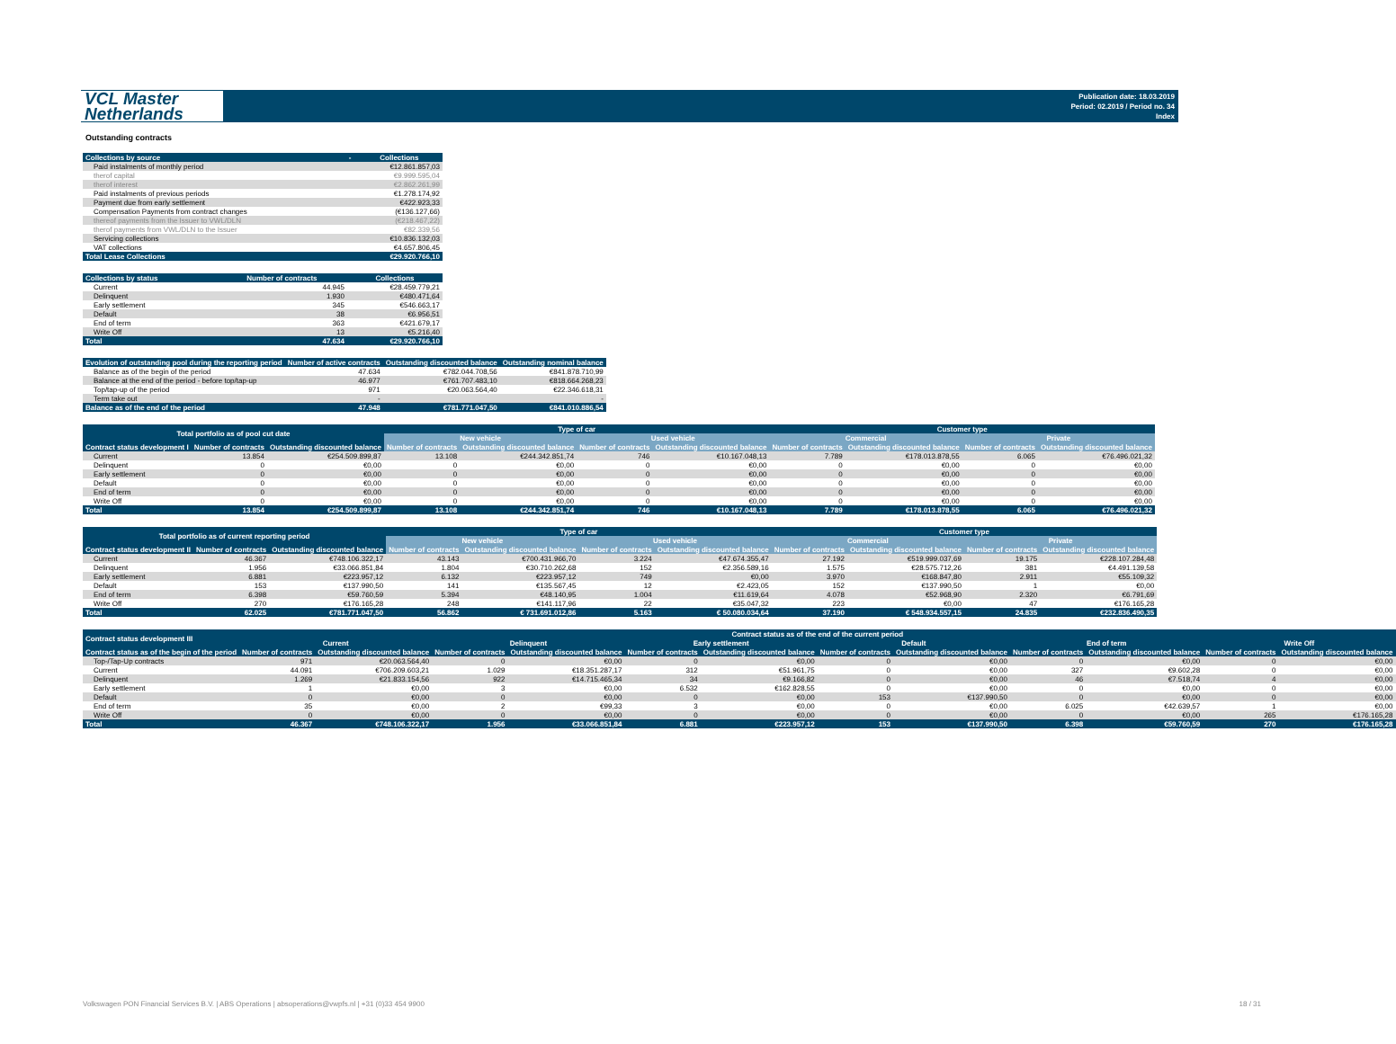VCL Master
Netherlands
Publication date: 18.03.2019
Period: 02.2019 / Period no. 34
Index
Outstanding contracts
| Collections by source | - | Collections |
| --- | --- | --- |
| Paid instalments of monthly period | | €12.861.857,03 |
| therof capital | | €9.999.595,04 |
| therof interest | | €2.862.261,99 |
| Paid instalments of previous periods | | €1.278.174,92 |
| Payment due from early settlement | | €422.923,33 |
| Compensation Payments from contract changes | | (€136.127,66) |
| thereof payments from the Issuer to VWL/DLN | | (€218.467,22) |
| therof payments from VWL/DLN to the Issuer | | €82.339,56 |
| Servicing collections | | €10.836.132,03 |
| VAT collections | | €4.657.806,45 |
| Total Lease Collections | | €29.920.766,10 |
| Collections by status | Number of contracts | Collections |
| --- | --- | --- |
| Current | 44.945 | €28.459.779,21 |
| Delinquent | 1.930 | €480.471,64 |
| Early settlement | 345 | €546.663,17 |
| Default | 38 | €6.956,51 |
| End of term | 363 | €421.679,17 |
| Write Off | 13 | €5.216,40 |
| Total | 47.634 | €29.920.766,10 |
| Evolution of outstanding pool during the reporting period | Number of active contracts | Outstanding discounted balance | Outstanding nominal balance |
| --- | --- | --- | --- |
| Balance as of the begin of the period | 47.634 | €782.044.708,56 | €841.878.710,99 |
| Balance at the end of the period - before top/tap-up | 46.977 | €761.707.483,10 | €818.664.268,23 |
| Top/tap-up of the period | 971 | €20.063.564,40 | €22.346.618,31 |
| Term take out | - | | - |
| Balance as of the end of the period | 47.948 | €781.771.047,50 | €841.010.886,54 |
| Total portfolio as of pool cut date | | | Type of car | | | | Customer type | | | |
| --- | --- | --- | --- | --- | --- | --- | --- | --- | --- | --- |
| | | | New vehicle | | Used vehicle | | Commercial | | Private | |
| Contract status development I | Number of contracts | Outstanding discounted balance | Number of contracts | Outstanding discounted balance | Number of contracts | Outstanding discounted balance | Number of contracts | Outstanding discounted balance | Number of contracts | Outstanding discounted balance |
| Current | 13.854 | €254.509.899,87 | 13.108 | €244.342.851,74 | 746 | €10.167.048,13 | 7.789 | €178.013.878,55 | 6.065 | €76.496.021,32 |
| Delinquent | 0 | €0,00 | 0 | €0,00 | 0 | €0,00 | 0 | €0,00 | 0 | €0,00 |
| Early settlement | 0 | €0,00 | 0 | €0,00 | 0 | €0,00 | 0 | €0,00 | 0 | €0,00 |
| Default | 0 | €0,00 | 0 | €0,00 | 0 | €0,00 | 0 | €0,00 | 0 | €0,00 |
| End of term | 0 | €0,00 | 0 | €0,00 | 0 | €0,00 | 0 | €0,00 | 0 | €0,00 |
| Write Off | 0 | €0,00 | 0 | €0,00 | 0 | €0,00 | 0 | €0,00 | 0 | €0,00 |
| Total | 13.854 | €254.509.899,87 | 13.108 | €244.342.851,74 | 746 | €10.167.048,13 | 7.789 | €178.013.878,55 | 6.065 | €76.496.021,32 |
| Total portfolio as of current reporting period | | | Type of car | | | | Customer type | | | |
| --- | --- | --- | --- | --- | --- | --- | --- | --- | --- | --- |
| | | | New vehicle | | Used vehicle | | Commercial | | Private | |
| Contract status development II | Number of contracts | Outstanding discounted balance | Number of contracts | Outstanding discounted balance | Number of contracts | Outstanding discounted balance | Number of contracts | Outstanding discounted balance | Number of contracts | Outstanding discounted balance |
| Current | 46.367 | €748.106.322,17 | 43.143 | €700.431.966,70 | 3.224 | €47.674.355,47 | 27.192 | €519.999.037,69 | 19.175 | €228.107.284,48 |
| Delinquent | 1.956 | €33.066.851,84 | 1.804 | €30.710.262,68 | 152 | €2.356.589,16 | 1.575 | €28.575.712,26 | 381 | €4.491.139,58 |
| Early settlement | 6.881 | €223.957,12 | 6.132 | €223.957,12 | 749 | €0,00 | 3.970 | €168.847,80 | 2.911 | €55.109,32 |
| Default | 153 | €137.990,50 | 141 | €135.567,45 | 12 | €2.423,05 | 152 | €137.990,50 | 1 | €0,00 |
| End of term | 6.398 | €59.760,59 | 5.394 | €48.140,95 | 1.004 | €11.619,64 | 4.078 | €52.968,90 | 2.320 | €6.791,69 |
| Write Off | 270 | €176.165,28 | 248 | €141.117,96 | 22 | €35.047,32 | 223 | €0,00 | 47 | €176.165,28 |
| Total | 62.025 | €781.771.047,50 | 56.862 | € 731.691.012,86 | 5.163 | € 50.080.034,64 | 37.190 | € 548.934.557,15 | 24.835 | €232.836.490,35 |
| Contract status development III | Contract status as of the end of the current period | | | | | | | | | | | |
| --- | --- | --- | --- | --- | --- | --- | --- | --- | --- | --- | --- | --- |
| | Current | | Delinquent | | Early settlement | | Default | | End of term | | Write Off | |
| Contract status as of the begin of the period | Number of contracts | Outstanding discounted balance | Number of contracts | Outstanding discounted balance | Number of contracts | Outstanding discounted balance | Number of contracts | Outstanding discounted balance | Number of contracts | Outstanding discounted balance | Number of contracts | Outstanding discounted balance |
| Top-/Tap-Up contracts | 971 | €20.063.564,40 | 0 | €0,00 | 0 | €0,00 | 0 | €0,00 | 0 | €0,00 | 0 | €0,00 |
| Current | 44.091 | €706.209.603,21 | 1.029 | €18.351.287,17 | 312 | €51.961,75 | 0 | €0,00 | 327 | €9.602,28 | 0 | €0,00 |
| Delinquent | 1.269 | €21.833.154,56 | 922 | €14.715.465,34 | 34 | €9.166,82 | 0 | €0,00 | 46 | €7.518,74 | 4 | €0,00 |
| Early settlement | 1 | €0,00 | 3 | €0,00 | 6.532 | €162.828,55 | 0 | €0,00 | 0 | €0,00 | 0 | €0,00 |
| Default | 0 | €0,00 | 0 | €0,00 | 0 | €0,00 | 153 | €137.990,50 | 0 | €0,00 | 0 | €0,00 |
| End of term | 35 | €0,00 | 2 | €99,33 | 3 | €0,00 | 0 | €0,00 | 6.025 | €42.639,57 | 1 | €0,00 |
| Write Off | 0 | €0,00 | 0 | €0,00 | 0 | €0,00 | 0 | €0,00 | 0 | €0,00 | 265 | €176.165,28 |
| Total | 46.367 | €748.106.322,17 | 1.956 | €33.066.851,84 | 6.881 | €223.957,12 | 153 | €137.990,50 | 6.398 | €59.760,59 | 270 | €176.165,28 |
Volkswagen PON Financial Services B.V. | ABS Operations | absoperations@vwpfs.nl | +31 (0)33 454 9900 18 / 31